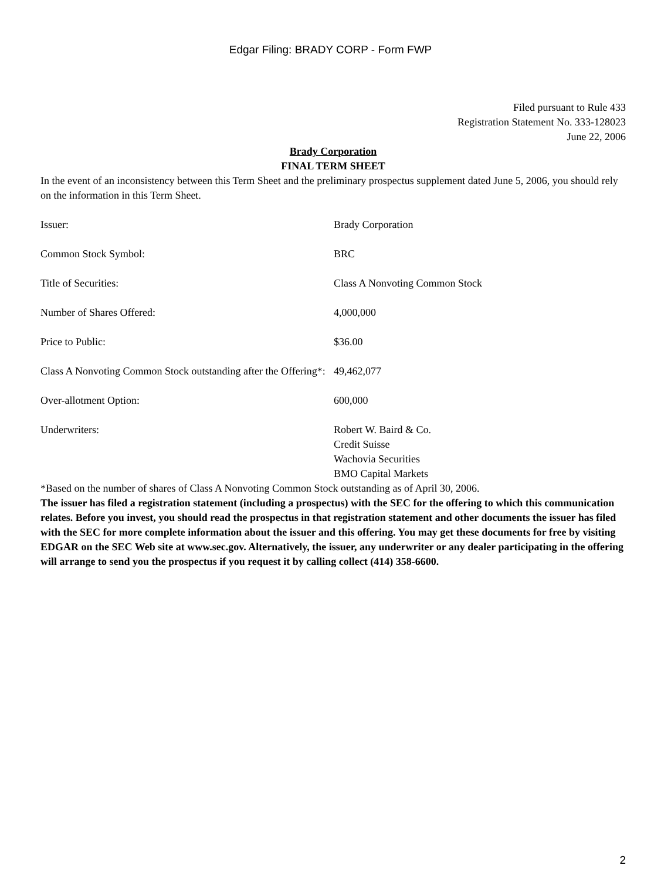Edgar Filing: BRADY CORP - Form FWP
Filed pursuant to Rule 433
Registration Statement No. 333-128023
June 22, 2006
Brady Corporation
FINAL TERM SHEET
In the event of an inconsistency between this Term Sheet and the preliminary prospectus supplement dated June 5, 2006, you should rely on the information in this Term Sheet.
| Issuer: | Brady Corporation |
| Common Stock Symbol: | BRC |
| Title of Securities: | Class A Nonvoting Common Stock |
| Number of Shares Offered: | 4,000,000 |
| Price to Public: | $36.00 |
| Class A Nonvoting Common Stock outstanding after the Offering*: | 49,462,077 |
| Over-allotment Option: | 600,000 |
| Underwriters: | Robert W. Baird & Co. Credit Suisse Wachovia Securities BMO Capital Markets |
*Based on the number of shares of Class A Nonvoting Common Stock outstanding as of April 30, 2006.
The issuer has filed a registration statement (including a prospectus) with the SEC for the offering to which this communication relates. Before you invest, you should read the prospectus in that registration statement and other documents the issuer has filed with the SEC for more complete information about the issuer and this offering. You may get these documents for free by visiting EDGAR on the SEC Web site at www.sec.gov. Alternatively, the issuer, any underwriter or any dealer participating in the offering will arrange to send you the prospectus if you request it by calling collect (414) 358-6600.
2